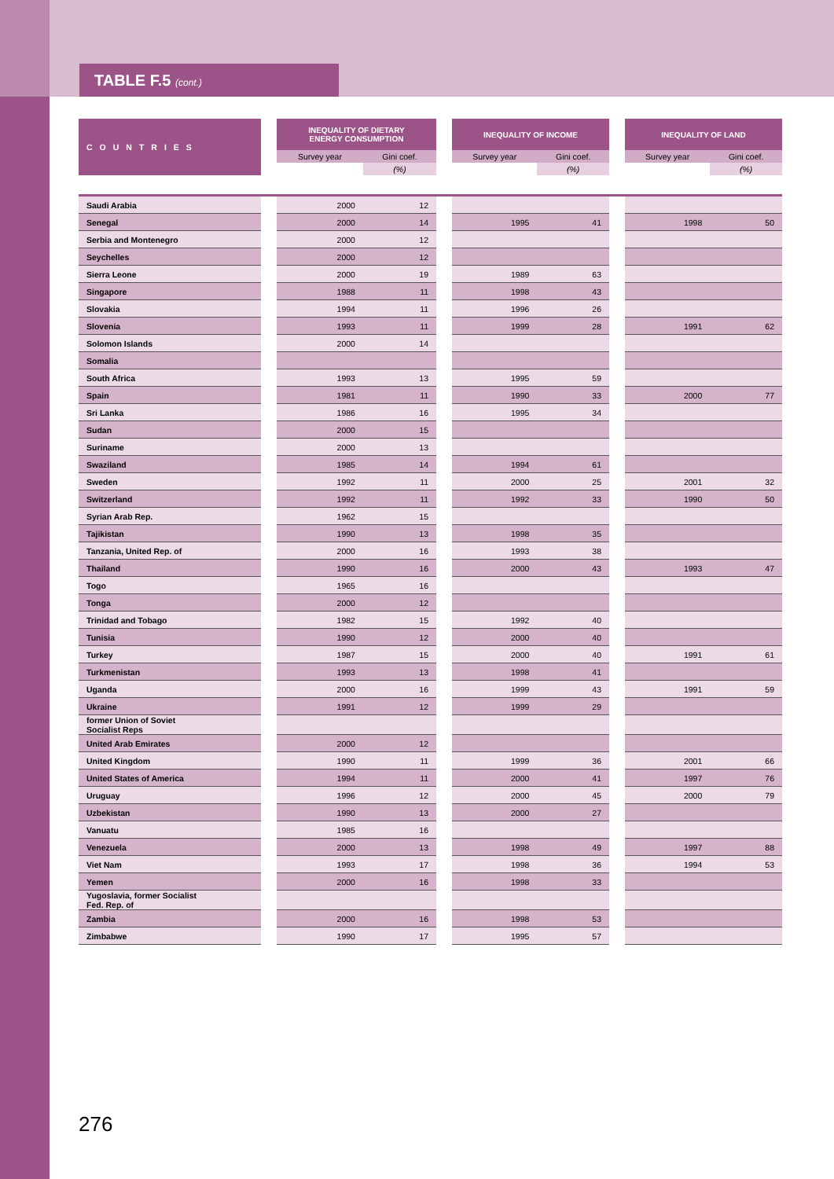TABLE F.5 (cont.)
| COUNTRIES | | INEQUALITY OF DIETARY ENERGY CONSUMPTION | | | INEQUALITY OF INCOME | | | INEQUALITY OF LAND | |
| --- | --- | --- | --- | --- | --- | --- | --- | --- | --- |
| | | Survey year | Gini coef. | | Survey year | Gini coef. | | Survey year | Gini coef. |
| | | | (%) | | | (%) | | | (%) |
| Saudi Arabia | | 2000 | 12 | | | | | | |
| Senegal | | 2000 | 14 | | 1995 | 41 | | 1998 | 50 |
| Serbia and Montenegro | | 2000 | 12 | | | | | | |
| Seychelles | | 2000 | 12 | | | | | | |
| Sierra Leone | | 2000 | 19 | | 1989 | 63 | | | |
| Singapore | | 1988 | 11 | | 1998 | 43 | | | |
| Slovakia | | 1994 | 11 | | 1996 | 26 | | | |
| Slovenia | | 1993 | 11 | | 1999 | 28 | | 1991 | 62 |
| Solomon Islands | | 2000 | 14 | | | | | | |
| Somalia | | | | | | | | | |
| South Africa | | 1993 | 13 | | 1995 | 59 | | | |
| Spain | | 1981 | 11 | | 1990 | 33 | | 2000 | 77 |
| Sri Lanka | | 1986 | 16 | | 1995 | 34 | | | |
| Sudan | | 2000 | 15 | | | | | | |
| Suriname | | 2000 | 13 | | | | | | |
| Swaziland | | 1985 | 14 | | 1994 | 61 | | | |
| Sweden | | 1992 | 11 | | 2000 | 25 | | 2001 | 32 |
| Switzerland | | 1992 | 11 | | 1992 | 33 | | 1990 | 50 |
| Syrian Arab Rep. | | 1962 | 15 | | | | | | |
| Tajikistan | | 1990 | 13 | | 1998 | 35 | | | |
| Tanzania, United Rep. of | | 2000 | 16 | | 1993 | 38 | | | |
| Thailand | | 1990 | 16 | | 2000 | 43 | | 1993 | 47 |
| Togo | | 1965 | 16 | | | | | | |
| Tonga | | 2000 | 12 | | | | | | |
| Trinidad and Tobago | | 1982 | 15 | | 1992 | 40 | | | |
| Tunisia | | 1990 | 12 | | 2000 | 40 | | | |
| Turkey | | 1987 | 15 | | 2000 | 40 | | 1991 | 61 |
| Turkmenistan | | 1993 | 13 | | 1998 | 41 | | | |
| Uganda | | 2000 | 16 | | 1999 | 43 | | 1991 | 59 |
| Ukraine | | 1991 | 12 | | 1999 | 29 | | | |
| former Union of Soviet Socialist Reps | | | | | | | | | |
| United Arab Emirates | | 2000 | 12 | | | | | | |
| United Kingdom | | 1990 | 11 | | 1999 | 36 | | 2001 | 66 |
| United States of America | | 1994 | 11 | | 2000 | 41 | | 1997 | 76 |
| Uruguay | | 1996 | 12 | | 2000 | 45 | | 2000 | 79 |
| Uzbekistan | | 1990 | 13 | | 2000 | 27 | | | |
| Vanuatu | | 1985 | 16 | | | | | | |
| Venezuela | | 2000 | 13 | | 1998 | 49 | | 1997 | 88 |
| Viet Nam | | 1993 | 17 | | 1998 | 36 | | 1994 | 53 |
| Yemen | | 2000 | 16 | | 1998 | 33 | | | |
| Yugoslavia, former Socialist Fed. Rep. of | | | | | | | | | |
| Zambia | | 2000 | 16 | | 1998 | 53 | | | |
| Zimbabwe | | 1990 | 17 | | 1995 | 57 | | | |
276